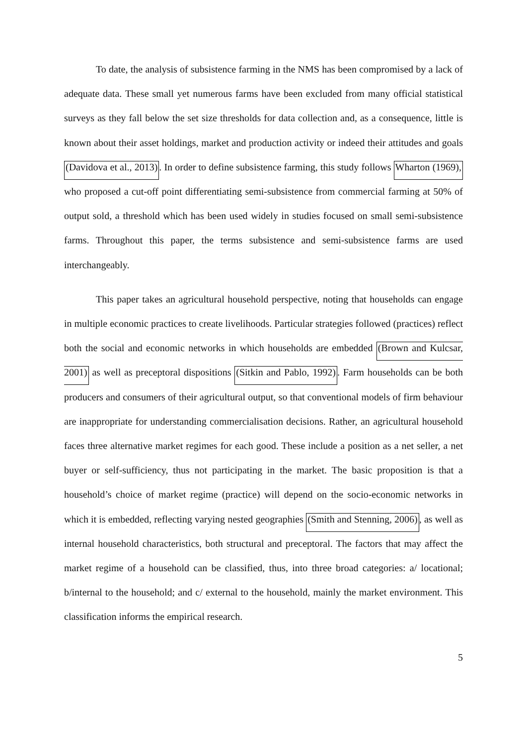To date, the analysis of subsistence farming in the NMS has been compromised by a lack of adequate data. These small yet numerous farms have been excluded from many official statistical surveys as they fall below the set size thresholds for data collection and, as a consequence, little is known about their asset holdings, market and production activity or indeed their attitudes and goals (Davidova et al., 2013). In order to define subsistence farming, this study follows Wharton (1969), who proposed a cut-off point differentiating semi-subsistence from commercial farming at 50% of output sold, a threshold which has been used widely in studies focused on small semi-subsistence farms. Throughout this paper, the terms subsistence and semi-subsistence farms are used interchangeably.
This paper takes an agricultural household perspective, noting that households can engage in multiple economic practices to create livelihoods. Particular strategies followed (practices) reflect both the social and economic networks in which households are embedded (Brown and Kulcsar, 2001) as well as preceptoral dispositions (Sitkin and Pablo, 1992). Farm households can be both producers and consumers of their agricultural output, so that conventional models of firm behaviour are inappropriate for understanding commercialisation decisions. Rather, an agricultural household faces three alternative market regimes for each good. These include a position as a net seller, a net buyer or self-sufficiency, thus not participating in the market. The basic proposition is that a household’s choice of market regime (practice) will depend on the socio-economic networks in which it is embedded, reflecting varying nested geographies (Smith and Stenning, 2006), as well as internal household characteristics, both structural and preceptoral. The factors that may affect the market regime of a household can be classified, thus, into three broad categories: a/ locational; b/internal to the household; and c/ external to the household, mainly the market environment. This classification informs the empirical research.
5